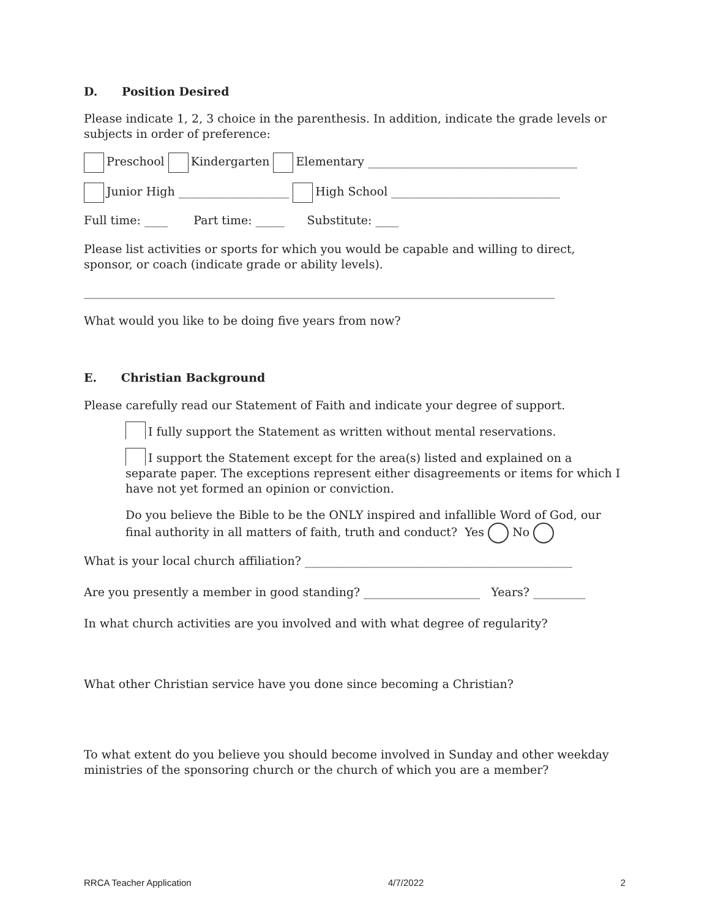D. Position Desired
Please indicate 1, 2, 3 choice in the parenthesis. In addition, indicate the grade levels or subjects in order of preference:
Preschool Kindergarten Elementary ____________________________________
Junior High ___________________ High School _____________________________
Full time: ____ Part time: _____ Substitute: ____
Please list activities or sports for which you would be capable and willing to direct, sponsor, or coach (indicate grade or ability levels).
_________________________________________________________________________________
What would you like to be doing five years from now?
E. Christian Background
Please carefully read our Statement of Faith and indicate your degree of support.
I fully support the Statement as written without mental reservations.
I support the Statement except for the area(s) listed and explained on a separate paper. The exceptions represent either disagreements or items for which I have not yet formed an opinion or conviction.
Do you believe the Bible to be the ONLY inspired and infallible Word of God, our final authority in all matters of faith, truth and conduct? Yes No
What is your local church affiliation? ______________________________________________
Are you presently a member in good standing? ____________________ Years? _________
In what church activities are you involved and with what degree of regularity?
What other Christian service have you done since becoming a Christian?
To what extent do you believe you should become involved in Sunday and other weekday ministries of the sponsoring church or the church of which you are a member?
RRCA Teacher Application 4/7/2022 2